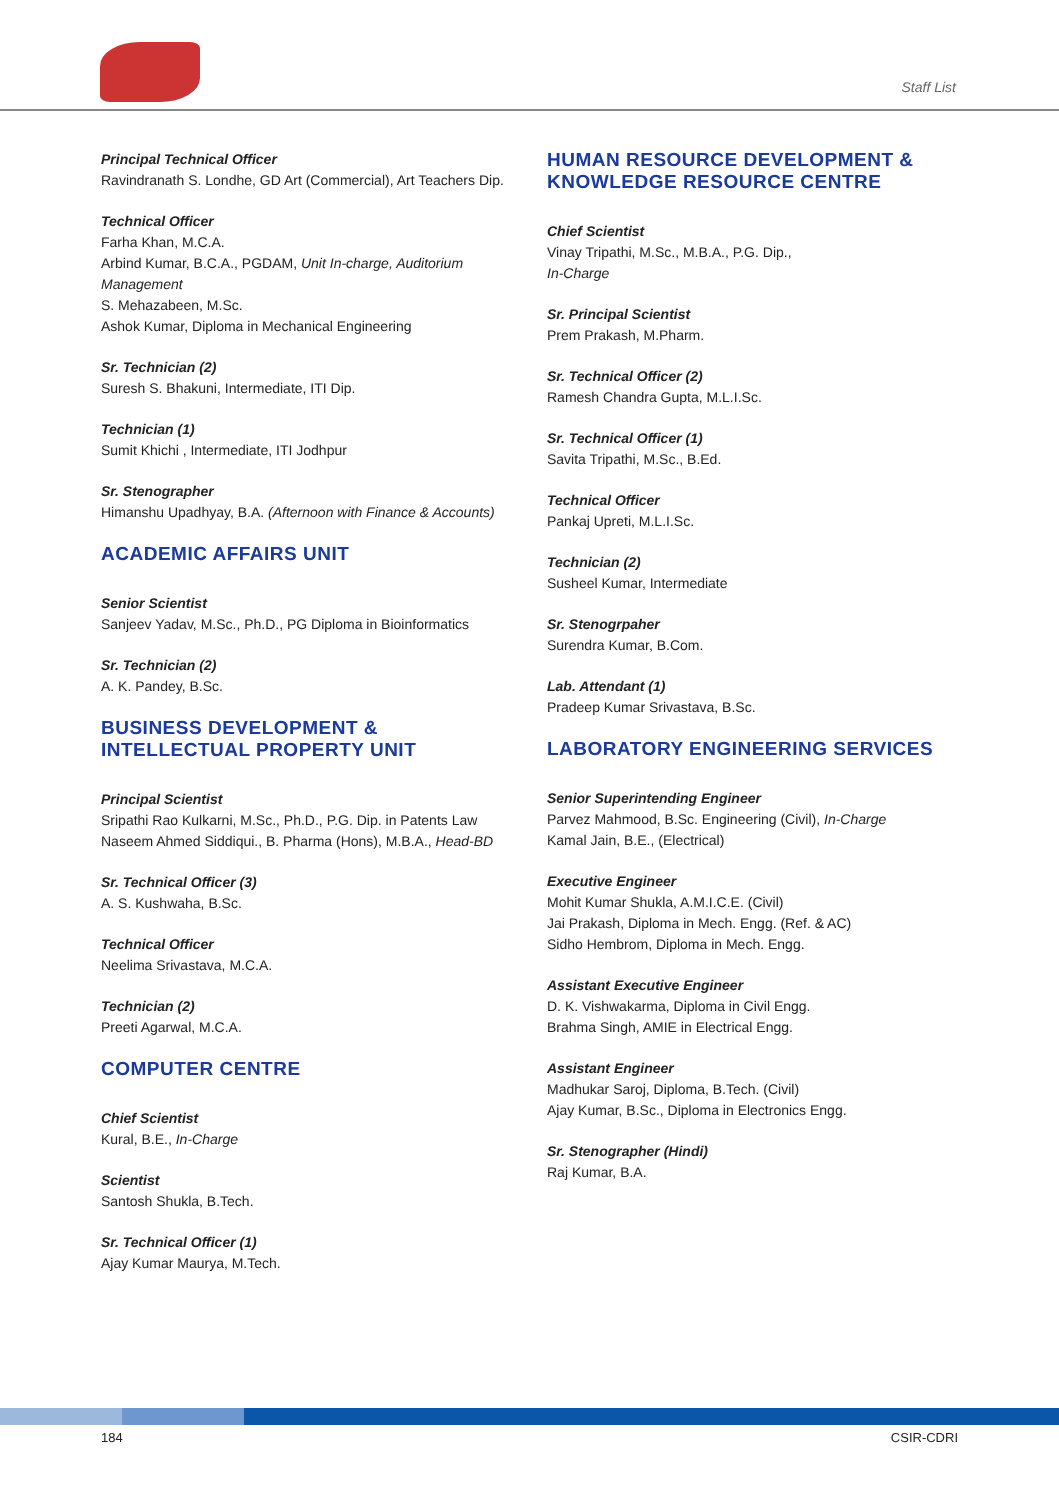Staff List
Principal Technical Officer
Ravindranath S. Londhe, GD Art (Commercial), Art Teachers Dip.
Technical Officer
Farha Khan, M.C.A.
Arbind Kumar, B.C.A., PGDAM, Unit In-charge, Auditorium Management
S. Mehazabeen, M.Sc.
Ashok Kumar, Diploma in Mechanical Engineering
Sr. Technician (2)
Suresh S. Bhakuni, Intermediate, ITI Dip.
Technician (1)
Sumit Khichi , Intermediate, ITI Jodhpur
Sr. Stenographer
Himanshu Upadhyay, B.A. (Afternoon with Finance & Accounts)
ACADEMIC AFFAIRS UNIT
Senior Scientist
Sanjeev Yadav, M.Sc., Ph.D., PG Diploma in Bioinformatics
Sr. Technician (2)
A. K. Pandey, B.Sc.
BUSINESS DEVELOPMENT & INTELLECTUAL PROPERTY UNIT
Principal Scientist
Sripathi Rao Kulkarni, M.Sc., Ph.D., P.G. Dip. in Patents Law
Naseem Ahmed Siddiqui., B. Pharma (Hons), M.B.A., Head-BD
Sr. Technical Officer (3)
A. S. Kushwaha, B.Sc.
Technical Officer
Neelima Srivastava, M.C.A.
Technician (2)
Preeti Agarwal, M.C.A.
COMPUTER CENTRE
Chief Scientist
Kural, B.E., In-Charge
Scientist
Santosh Shukla, B.Tech.
Sr. Technical Officer (1)
Ajay Kumar Maurya, M.Tech.
HUMAN RESOURCE DEVELOPMENT & KNOWLEDGE RESOURCE CENTRE
Chief Scientist
Vinay Tripathi, M.Sc., M.B.A., P.G. Dip.,
In-Charge
Sr. Principal Scientist
Prem Prakash, M.Pharm.
Sr. Technical Officer (2)
Ramesh Chandra Gupta, M.L.I.Sc.
Sr. Technical Officer (1)
Savita Tripathi, M.Sc., B.Ed.
Technical Officer
Pankaj Upreti, M.L.I.Sc.
Technician (2)
Susheel Kumar, Intermediate
Sr. Stenogrpaher
Surendra Kumar, B.Com.
Lab. Attendant (1)
Pradeep Kumar Srivastava, B.Sc.
LABORATORY ENGINEERING SERVICES
Senior Superintending Engineer
Parvez Mahmood, B.Sc. Engineering (Civil), In-Charge
Kamal Jain, B.E., (Electrical)
Executive Engineer
Mohit Kumar Shukla, A.M.I.C.E. (Civil)
Jai Prakash, Diploma in Mech. Engg. (Ref. & AC)
Sidho Hembrom, Diploma in Mech. Engg.
Assistant Executive Engineer
D. K. Vishwakarma, Diploma in Civil Engg.
Brahma Singh, AMIE in Electrical Engg.
Assistant Engineer
Madhukar Saroj, Diploma, B.Tech. (Civil)
Ajay Kumar, B.Sc., Diploma in Electronics Engg.
Sr. Stenographer (Hindi)
Raj Kumar, B.A.
184 CSIR-CDRI